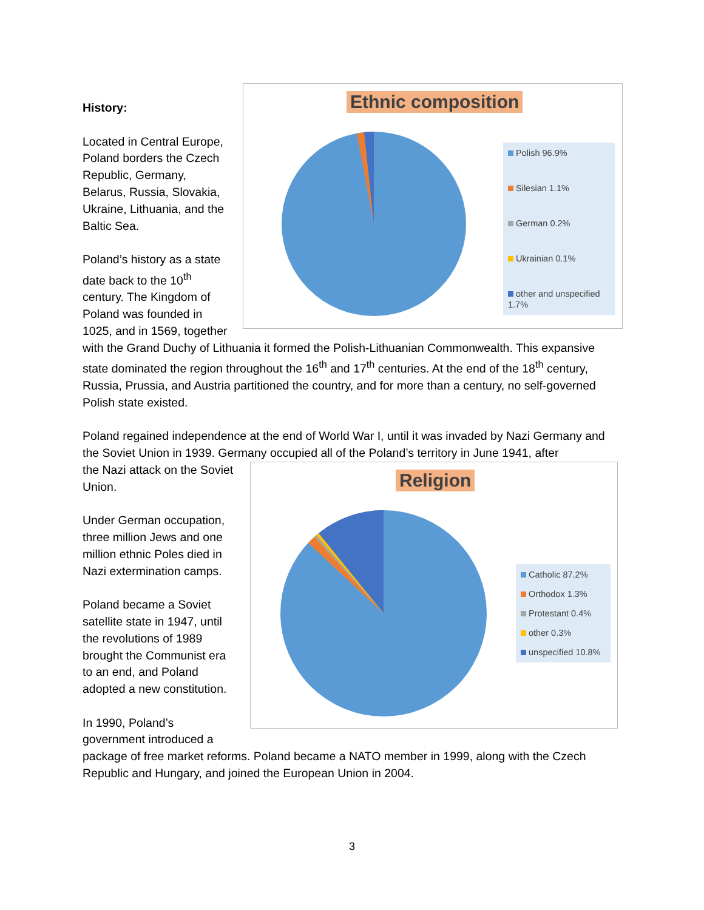Ethnic composition
Polish 96.9%
Silesian 1.1%
German 0.2%
Ukrainian 0.1%
other and unspecified 1.7%
History:
Located in Central Europe, Poland borders the Czech Republic, Germany, Belarus, Russia, Slovakia, Ukraine, Lithuania, and the Baltic Sea.
Poland’s history as a state date back to the 10<sup>th</sup> century. The Kingdom of Poland was founded in 1025, and in 1569, together with the Grand Duchy of Lithuania it formed the Polish-Lithuanian Commonwealth. This expansive state dominated the region throughout the 16<sup>th</sup> and 17<sup>th</sup> centuries. At the end of the 18<sup>th</sup> century, Russia, Prussia, and Austria partitioned the country, and for more than a century, no self-governed Polish state existed.
Poland regained independence at the end of World War I, until it was invaded by Nazi Germany and the Soviet Union in 1939. Germany occupied all of the Poland’s territory in June 1941, after
Religion
Catholic 87.2%
Orthodox 1.3%
Protestant 0.4%
other 0.3%
unspecified 10.8%
the Nazi attack on the Soviet Union.
Under German occupation, three million Jews and one million ethnic Poles died in Nazi extermination camps.
Poland became a Soviet satellite state in 1947, until the revolutions of 1989 brought the Communist era to an end, and Poland adopted a new constitution.
In 1990, Poland’s government introduced a package of free market reforms. Poland became a NATO member in 1999, along with the Czech Republic and Hungary, and joined the European Union in 2004.
3